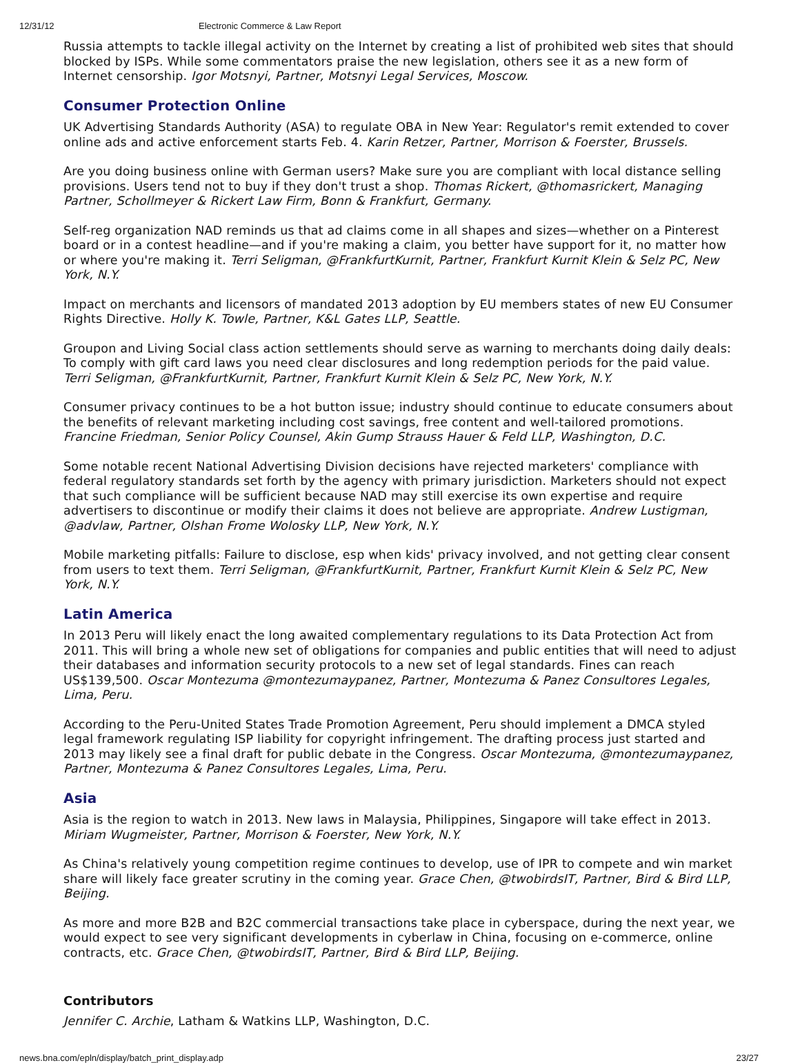12/31/12 Electronic Commerce & Law Report
Russia attempts to tackle illegal activity on the Internet by creating a list of prohibited web sites that should blocked by ISPs. While some commentators praise the new legislation, others see it as a new form of Internet censorship. Igor Motsnyi, Partner, Motsnyi Legal Services, Moscow.
Consumer Protection Online
UK Advertising Standards Authority (ASA) to regulate OBA in New Year: Regulator's remit extended to cover online ads and active enforcement starts Feb. 4. Karin Retzer, Partner, Morrison & Foerster, Brussels.
Are you doing business online with German users? Make sure you are compliant with local distance selling provisions. Users tend not to buy if they don't trust a shop. Thomas Rickert, @thomasrickert, Managing Partner, Schollmeyer & Rickert Law Firm, Bonn & Frankfurt, Germany.
Self-reg organization NAD reminds us that ad claims come in all shapes and sizes—whether on a Pinterest board or in a contest headline—and if you're making a claim, you better have support for it, no matter how or where you're making it. Terri Seligman, @FrankfurtKurnit, Partner, Frankfurt Kurnit Klein & Selz PC, New York, N.Y.
Impact on merchants and licensors of mandated 2013 adoption by EU members states of new EU Consumer Rights Directive. Holly K. Towle, Partner, K&L Gates LLP, Seattle.
Groupon and Living Social class action settlements should serve as warning to merchants doing daily deals: To comply with gift card laws you need clear disclosures and long redemption periods for the paid value. Terri Seligman, @FrankfurtKurnit, Partner, Frankfurt Kurnit Klein & Selz PC, New York, N.Y.
Consumer privacy continues to be a hot button issue; industry should continue to educate consumers about the benefits of relevant marketing including cost savings, free content and well-tailored promotions. Francine Friedman, Senior Policy Counsel, Akin Gump Strauss Hauer & Feld LLP, Washington, D.C.
Some notable recent National Advertising Division decisions have rejected marketers' compliance with federal regulatory standards set forth by the agency with primary jurisdiction. Marketers should not expect that such compliance will be sufficient because NAD may still exercise its own expertise and require advertisers to discontinue or modify their claims it does not believe are appropriate. Andrew Lustigman, @advlaw, Partner, Olshan Frome Wolosky LLP, New York, N.Y.
Mobile marketing pitfalls: Failure to disclose, esp when kids' privacy involved, and not getting clear consent from users to text them. Terri Seligman, @FrankfurtKurnit, Partner, Frankfurt Kurnit Klein & Selz PC, New York, N.Y.
Latin America
In 2013 Peru will likely enact the long awaited complementary regulations to its Data Protection Act from 2011. This will bring a whole new set of obligations for companies and public entities that will need to adjust their databases and information security protocols to a new set of legal standards. Fines can reach US$139,500. Oscar Montezuma @montezumaypanez, Partner, Montezuma & Panez Consultores Legales, Lima, Peru.
According to the Peru-United States Trade Promotion Agreement, Peru should implement a DMCA styled legal framework regulating ISP liability for copyright infringement. The drafting process just started and 2013 may likely see a final draft for public debate in the Congress. Oscar Montezuma, @montezumaypanez, Partner, Montezuma & Panez Consultores Legales, Lima, Peru.
Asia
Asia is the region to watch in 2013. New laws in Malaysia, Philippines, Singapore will take effect in 2013. Miriam Wugmeister, Partner, Morrison & Foerster, New York, N.Y.
As China's relatively young competition regime continues to develop, use of IPR to compete and win market share will likely face greater scrutiny in the coming year. Grace Chen, @twobirdsIT, Partner, Bird & Bird LLP, Beijing.
As more and more B2B and B2C commercial transactions take place in cyberspace, during the next year, we would expect to see very significant developments in cyberlaw in China, focusing on e-commerce, online contracts, etc. Grace Chen, @twobirdsIT, Partner, Bird & Bird LLP, Beijing.
Contributors
Jennifer C. Archie, Latham & Watkins LLP, Washington, D.C.
news.bna.com/epln/display/batch_print_display.adp 23/27